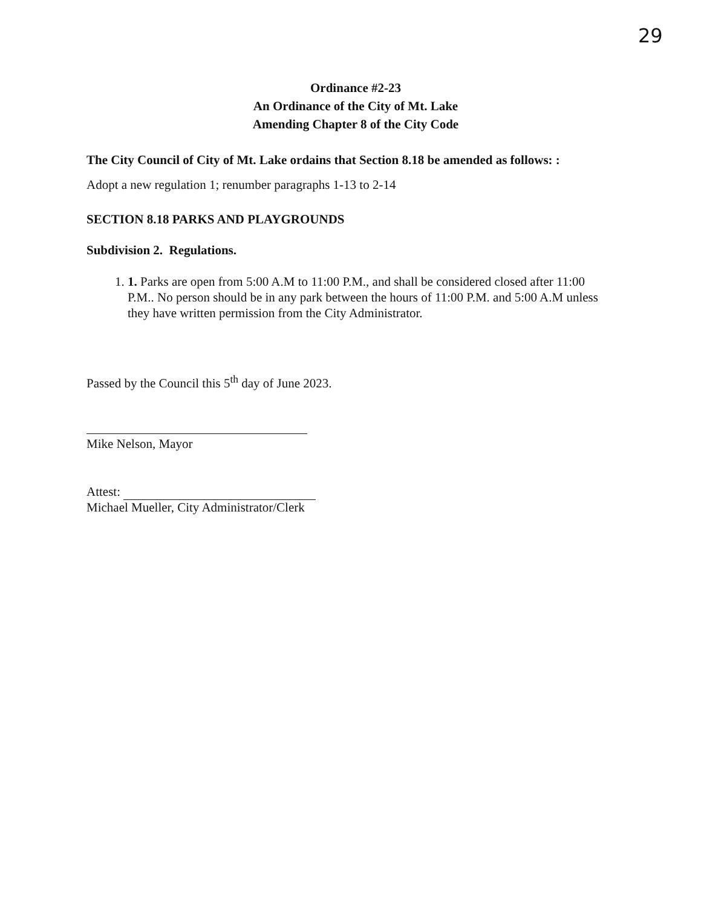29
Ordinance #2-23
An Ordinance of the City of Mt. Lake
Amending Chapter 8 of the City Code
The City Council of City of Mt. Lake ordains that Section 8.18 be amended as follows: :
Adopt a new regulation 1; renumber paragraphs 1-13 to 2-14
SECTION 8.18 PARKS AND PLAYGROUNDS
Subdivision 2. Regulations.
1. 1. Parks are open from 5:00 A.M to 11:00 P.M., and shall be considered closed after 11:00 P.M.. No person should be in any park between the hours of 11:00 P.M. and 5:00 A.M unless they have written permission from the City Administrator.
Passed by the Council this 5<sup>th</sup> day of June 2023.
Mike Nelson, Mayor
Attest:
Michael Mueller, City Administrator/Clerk